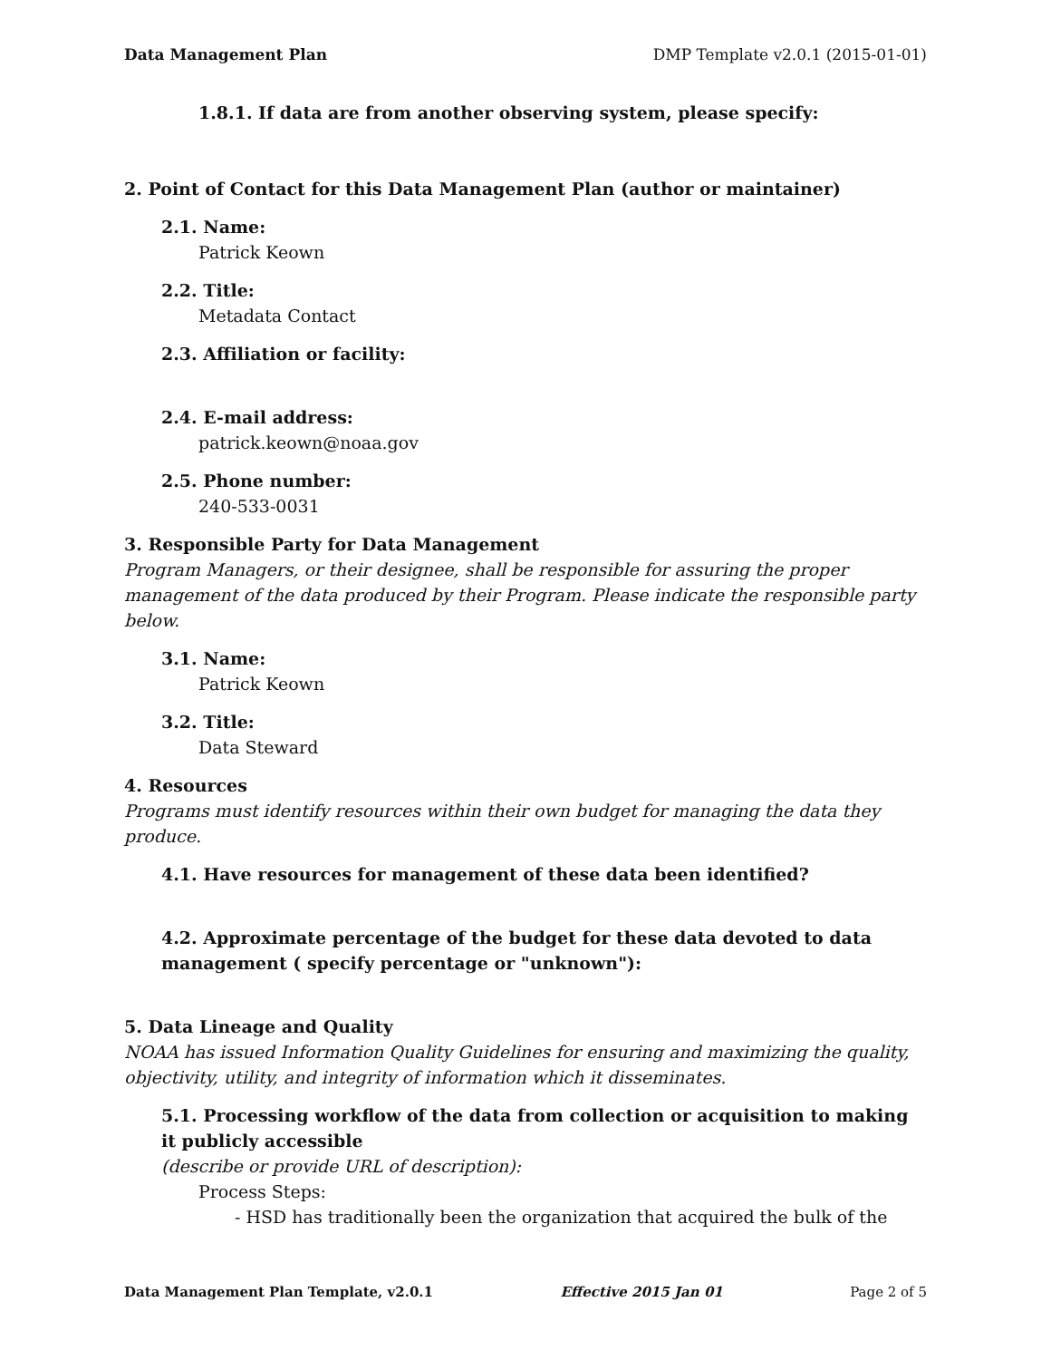Data Management Plan DMP Template v2.0.1 (2015-01-01)
1.8.1. If data are from another observing system, please specify:
2. Point of Contact for this Data Management Plan (author or maintainer)
2.1. Name:
Patrick Keown
2.2. Title:
Metadata Contact
2.3. Affiliation or facility:
2.4. E-mail address:
patrick.keown@noaa.gov
2.5. Phone number:
240-533-0031
3. Responsible Party for Data Management
Program Managers, or their designee, shall be responsible for assuring the proper management of the data produced by their Program. Please indicate the responsible party below.
3.1. Name:
Patrick Keown
3.2. Title:
Data Steward
4. Resources
Programs must identify resources within their own budget for managing the data they produce.
4.1. Have resources for management of these data been identified?
4.2. Approximate percentage of the budget for these data devoted to data management ( specify percentage or "unknown"):
5. Data Lineage and Quality
NOAA has issued Information Quality Guidelines for ensuring and maximizing the quality, objectivity, utility, and integrity of information which it disseminates.
5.1. Processing workflow of the data from collection or acquisition to making it publicly accessible
(describe or provide URL of description):
Process Steps:
- HSD has traditionally been the organization that acquired the bulk of the
Data Management Plan Template, v2.0.1 Effective 2015 Jan 01 Page 2 of 5